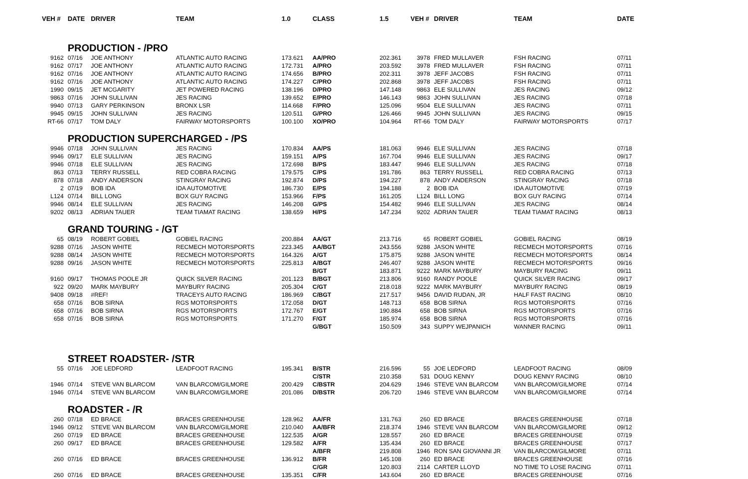| VEH # | DATE | DRIVER | TEAM | 1.0 | CLASS | 1.5 | VEH # | DRIVER | TEAM | DATE |
| --- | --- | --- | --- | --- | --- | --- | --- | --- | --- | --- |
| | PRODUCTION - /PRO | | | | | | | | | |
| 9162 | 07/16 | JOE ANTHONY | ATLANTIC AUTO RACING | 173.621 | AA/PRO | 202.361 | 3978 | FRED MULLAVER | FSH RACING | 07/11 |
| 9162 | 07/17 | JOE ANTHONY | ATLANTIC AUTO RACING | 172.731 | A/PRO | 203.592 | 3978 | FRED MULLAVER | FSH RACING | 07/11 |
| 9162 | 07/16 | JOE ANTHONY | ATLANTIC AUTO RACING | 174.656 | B/PRO | 202.311 | 3978 | JEFF JACOBS | FSH RACING | 07/11 |
| 9162 | 07/16 | JOE ANTHONY | ATLANTIC AUTO RACING | 174.227 | C/PRO | 202.868 | 3978 | JEFF JACOBS | FSH RACING | 07/11 |
| 1990 | 09/15 | JET MCGARITY | JET POWERED RACING | 138.196 | D/PRO | 147.148 | 9863 | ELE SULLIVAN | JES RACING | 09/12 |
| 9863 | 07/16 | JOHN SULLIVAN | JES RACING | 139.652 | E/PRO | 146.143 | 9863 | JOHN SULLIVAN | JES RACING | 07/18 |
| 9940 | 07/13 | GARY PERKINSON | BRONX LSR | 114.668 | F/PRO | 125.096 | 9504 | ELE SULLIVAN | JES RACING | 07/11 |
| 9945 | 09/15 | JOHN SULLIVAN | JES RACING | 120.511 | G/PRO | 126.466 | 9945 | JOHN SULLIVAN | JES RACING | 09/15 |
| RT-66 | 07/17 | TOM DALY | FAIRWAY MOTORSPORTS | 100.100 | XO/PRO | 104.964 | RT-66 | TOM DALY | FAIRWAY MOTORSPORTS | 07/17 |
| | PRODUCTION SUPERCHARGED - /PS | | | | | | | | | |
| 9946 | 07/18 | JOHN SULLIVAN | JES RACING | 170.834 | AA/PS | 181.063 | 9946 | ELE SULLIVAN | JES RACING | 07/18 |
| 9946 | 09/17 | ELE SULLIVAN | JES RACING | 159.151 | A/PS | 167.704 | 9946 | ELE SULLIVAN | JES RACING | 09/17 |
| 9946 | 07/18 | ELE SULLIVAN | JES RACING | 172.698 | B/PS | 183.447 | 9946 | ELE SULLIVAN | JES RACING | 07/18 |
| 863 | 07/13 | TERRY RUSSELL | RED COBRA RACING | 179.575 | C/PS | 191.786 | 863 | TERRY RUSSELL | RED COBRA RACING | 07/13 |
| 878 | 07/18 | ANDY ANDERSON | STINGRAY RACING | 192.874 | D/PS | 194.227 | 878 | ANDY ANDERSON | STINGRAY RACING | 07/18 |
| 2 | 07/19 | BOB IDA | IDA AUTOMOTIVE | 186.730 | E/PS | 194.188 | 2 | BOB IDA | IDA AUTOMOTIVE | 07/19 |
| L124 | 07/14 | BILL LONG | BOX GUY RACING | 153.966 | F/PS | 161.205 | L124 | BILL LONG | BOX GUY RACING | 07/14 |
| 9946 | 08/14 | ELE SULLIVAN | JES RACING | 146.208 | G/PS | 154.482 | 9946 | ELE SULLIVAN | JES RACING | 08/14 |
| 9202 | 08/13 | ADRIAN TAUER | TEAM TIAMAT RACING | 138.659 | H/PS | 147.234 | 9202 | ADRIAN TAUER | TEAM TIAMAT RACING | 08/13 |
| | GRAND TOURING - /GT | | | | | | | | | |
| 65 | 08/19 | ROBERT GOBIEL | GOBIEL RACING | 200.884 | AA/GT | 213.716 | 65 | ROBERT GOBIEL | GOBIEL RACING | 08/19 |
| 9288 | 07/16 | JASON WHITE | RECMECH MOTORSPORTS | 223.345 | AA/BGT | 243.556 | 9288 | JASON WHITE | RECMECH MOTORSPORTS | 07/16 |
| 9288 | 08/14 | JASON WHITE | RECMECH MOTORSPORTS | 164.326 | A/GT | 175.875 | 9288 | JASON WHITE | RECMECH MOTORSPORTS | 08/14 |
| 9288 | 09/16 | JASON WHITE | RECMECH MOTORSPORTS | 225.813 | A/BGT | 246.407 | 9288 | JASON WHITE | RECMECH MOTORSPORTS | 09/16 |
| | | | | | B/GT | 183.871 | 9222 | MARK MAYBURY | MAYBURY RACING | 09/11 |
| 9160 | 09/17 | THOMAS POOLE JR | QUICK SILVER RACING | 201.123 | B/BGT | 213.806 | 9160 | RANDY POOLE | QUICK SILVER RACING | 09/17 |
| 922 | 09/20 | MARK MAYBURY | MAYBURY RACING | 205.304 | C/GT | 218.018 | 9222 | MARK MAYBURY | MAYBURY RACING | 08/19 |
| 9408 | 09/18 | #REF! | TRACEYS AUTO RACING | 186.969 | C/BGT | 217.517 | 9456 | DAVID RUDAN, JR | HALF FAST RACING | 08/10 |
| 658 | 07/16 | BOB SIRNA | RGS MOTORSPORTS | 172.058 | D/GT | 148.713 | 658 | BOB SIRNA | RGS MOTORSPORTS | 07/16 |
| 658 | 07/16 | BOB SIRNA | RGS MOTORSPORTS | 172.767 | E/GT | 190.884 | 658 | BOB SIRNA | RGS MOTORSPORTS | 07/16 |
| 658 | 07/16 | BOB SIRNA | RGS MOTORSPORTS | 171.270 | F/GT | 185.974 | 658 | BOB SIRNA | RGS MOTORSPORTS | 07/16 |
| | | | | | G/BGT | 150.509 | 343 | SUPPY WEJPANICH | WANNER RACING | 09/11 |
| | STREET ROADSTER- /STR | | | | | | | | | |
| 55 | 07/16 | JOE LEDFORD | LEADFOOT RACING | 195.341 | B/STR | 216.596 | 55 | JOE LEDFORD | LEADFOOT RACING | 08/09 |
| | | | | | C/STR | 210.358 | 531 | DOUG KENNY | DOUG KENNY RACING | 08/10 |
| 1946 | 07/14 | STEVE VAN BLARCOM | VAN BLARCOM/GILMORE | 200.429 | C/BSTR | 204.629 | 1946 | STEVE VAN BLARCOM | VAN BLARCOM/GILMORE | 07/14 |
| 1946 | 07/14 | STEVE VAN BLARCOM | VAN BLARCOM/GILMORE | 201.086 | D/BSTR | 206.720 | 1946 | STEVE VAN BLARCOM | VAN BLARCOM/GILMORE | 07/14 |
| | ROADSTER - /R | | | | | | | | | |
| 260 | 07/18 | ED BRACE | BRACES GREENHOUSE | 128.962 | AA/FR | 131.763 | 260 | ED BRACE | BRACES GREENHOUSE | 07/18 |
| 1946 | 09/12 | STEVE VAN BLARCOM | VAN BLARCOM/GILMORE | 210.040 | AA/BFR | 218.374 | 1946 | STEVE VAN BLARCOM | VAN BLARCOM/GILMORE | 09/12 |
| 260 | 07/19 | ED BRACE | BRACES GREENHOUSE | 122.535 | A/GR | 128.557 | 260 | ED BRACE | BRACES GREENHOUSE | 07/19 |
| 260 | 09/17 | ED BRACE | BRACES GREENHOUSE | 129.582 | A/FR | 135.434 | 260 | ED BRACE | BRACES GREENHOUSE | 07/17 |
| | | | | | A/BFR | 219.808 | 1946 | RON SAN GIOVANNI JR | VAN BLARCOM/GILMORE | 07/11 |
| 260 | 07/16 | ED BRACE | BRACES GREENHOUSE | 136.912 | B/FR | 145.108 | 260 | ED BRACE | BRACES GREENHOUSE | 07/16 |
| | | | | | C/GR | 120.803 | 2114 | CARTER LLOYD | NO TIME TO LOSE RACING | 07/11 |
| 260 | 07/16 | ED BRACE | BRACES GREENHOUSE | 135.351 | C/FR | 143.604 | 260 | ED BRACE | BRACES GREENHOUSE | 07/16 |